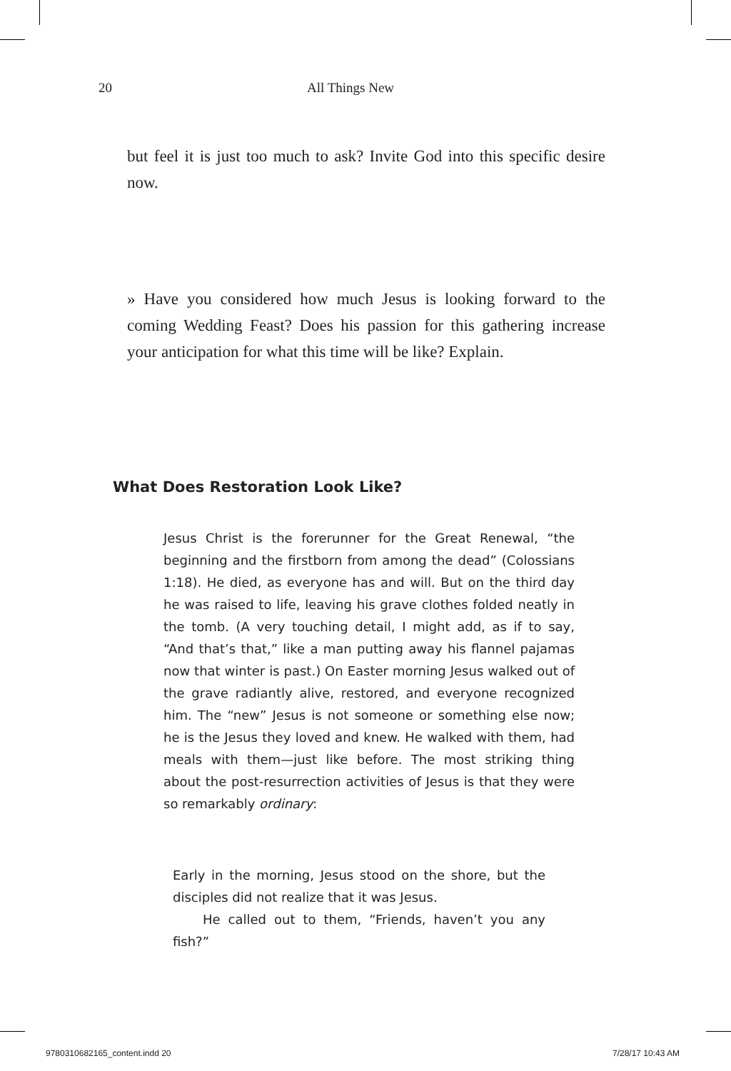20 All Things New
but feel it is just too much to ask? Invite God into this specific desire now.
» Have you considered how much Jesus is looking forward to the coming Wedding Feast? Does his passion for this gathering increase your anticipation for what this time will be like? Explain.
What Does Restoration Look Like?
Jesus Christ is the forerunner for the Great Renewal, “the beginning and the firstborn from among the dead” (Colossians 1:18). He died, as everyone has and will. But on the third day he was raised to life, leaving his grave clothes folded neatly in the tomb. (A very touching detail, I might add, as if to say, “And that’s that,” like a man putting away his flannel pajamas now that winter is past.) On Easter morning Jesus walked out of the grave radiantly alive, restored, and everyone recognized him. The “new” Jesus is not someone or something else now; he is the Jesus they loved and knew. He walked with them, had meals with them—just like before. The most striking thing about the post-resurrection activities of Jesus is that they were so remarkably ordinary:
Early in the morning, Jesus stood on the shore, but the disciples did not realize that it was Jesus.
He called out to them, “Friends, haven’t you any fish?”
9780310682165_content.indd 20 7/28/17 10:43 AM